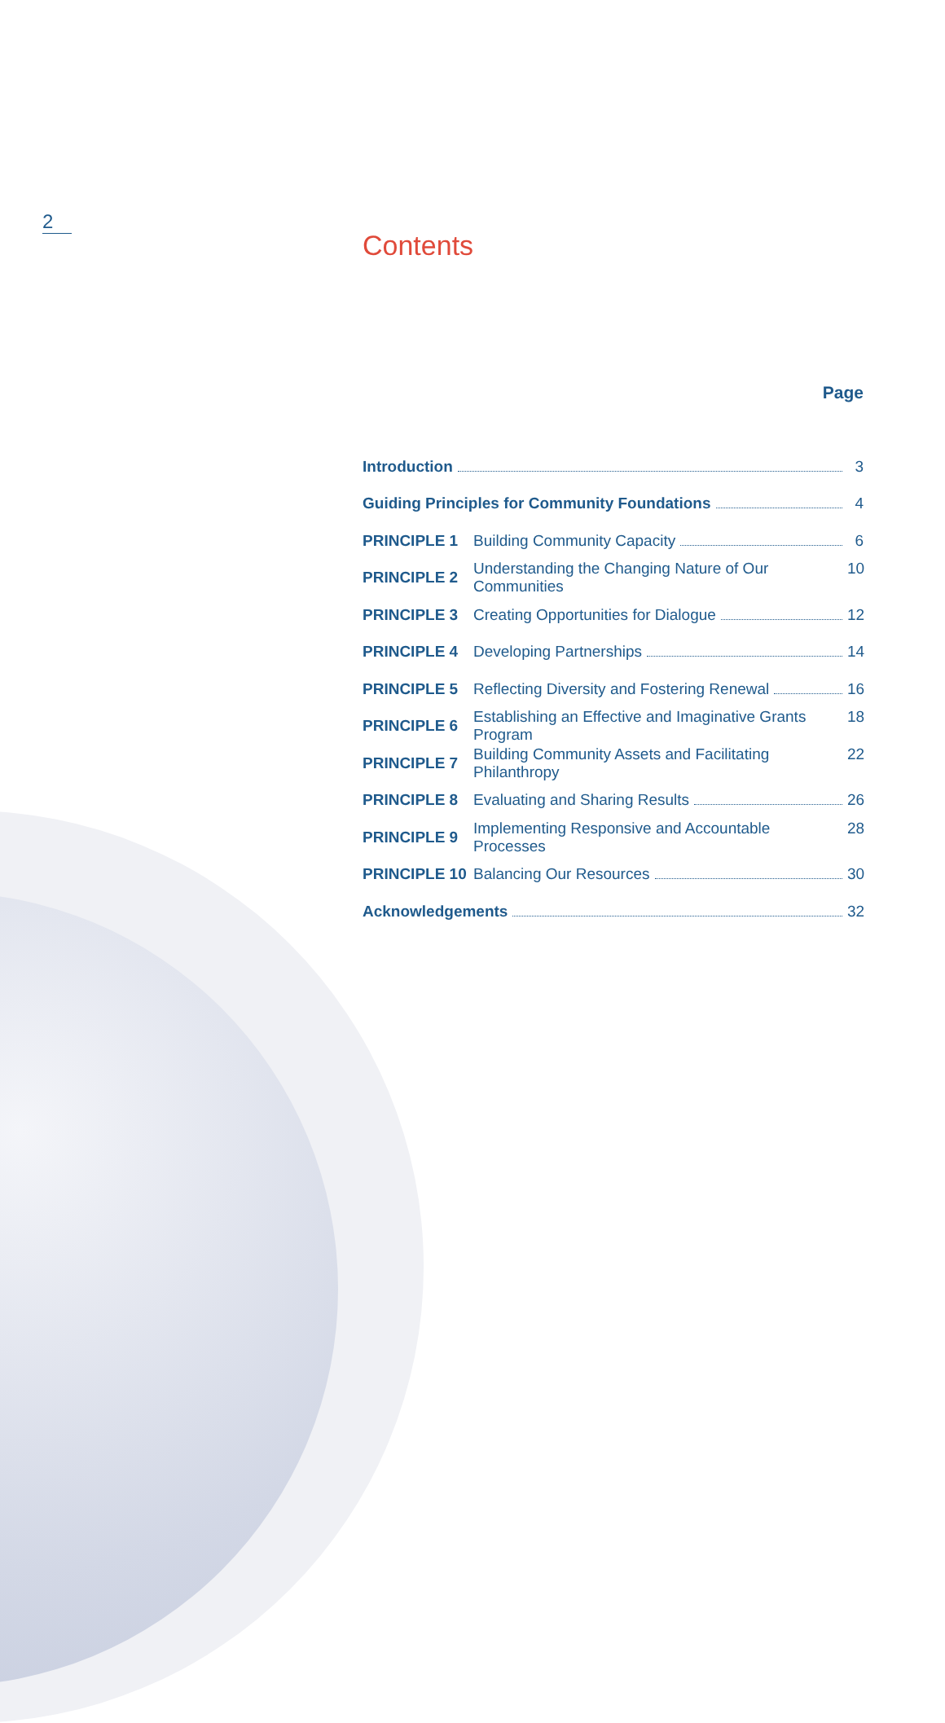2
Contents
Page
| Introduction 3 | |
| Guiding Principles for Community Foundations 4 | |
| PRINCIPLE 1 | Building Community Capacity 6 |
| PRINCIPLE 2 | Understanding the Changing Nature of Our Communities 10 |
| PRINCIPLE 3 | Creating Opportunities for Dialogue 12 |
| PRINCIPLE 4 | Developing Partnerships 14 |
| PRINCIPLE 5 | Reflecting Diversity and Fostering Renewal 16 |
| PRINCIPLE 6 | Establishing an Effective and Imaginative Grants Program 18 |
| PRINCIPLE 7 | Building Community Assets and Facilitating Philanthropy 22 |
| PRINCIPLE 8 | Evaluating and Sharing Results 26 |
| PRINCIPLE 9 | Implementing Responsive and Accountable Processes 28 |
| PRINCIPLE 10 | Balancing Our Resources 30 |
| Acknowledgements 32 | |